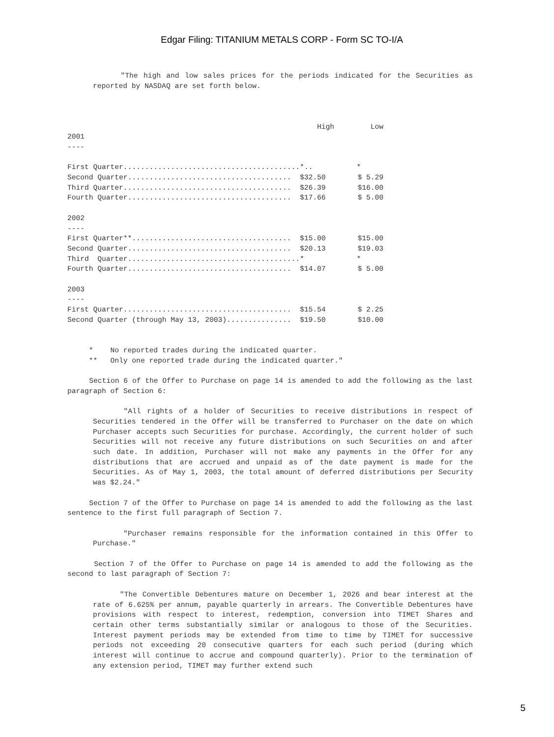Edgar Filing: TITANIUM METALS CORP - Form SC TO-I/A
"The high and low sales prices for the periods indicated for the Securities as reported by NASDAQ are set forth below.
| | High | Low |
| --- | --- | --- |
| 2001 | | |
| ---- | | |
| First Quarter......................................... | *.. | * |
| Second Quarter...................................... | $32.50 | $ 5.29 |
| Third Quarter....................................... | $26.39 | $16.00 |
| Fourth Quarter...................................... | $17.66 | $ 5.00 |
| 2002 | | |
| ---- | | |
| First Quarter**..................................... | $15.00 | $15.00 |
| Second Quarter...................................... | $20.13 | $19.03 |
| Third Quarter........................................ | * | * |
| Fourth Quarter...................................... | $14.07 | $ 5.00 |
| 2003 | | |
| ---- | | |
| First Quarter....................................... | $15.54 | $ 2.25 |
| Second Quarter (through May 13, 2003)............... | $19.50 | $10.00 |
     *    No reported trades during the indicated quarter.
     **   Only one reported trade during the indicated quarter."
Section 6 of the Offer to Purchase on page 14 is amended to add the following as the last paragraph of Section 6:
"All rights of a holder of Securities to receive distributions in respect of Securities tendered in the Offer will be transferred to Purchaser on the date on which Purchaser accepts such Securities for purchase. Accordingly, the current holder of such Securities will not receive any future distributions on such Securities on and after such date. In addition, Purchaser will not make any payments in the Offer for any distributions that are accrued and unpaid as of the date payment is made for the Securities. As of May 1, 2003, the total amount of deferred distributions per Security was $2.24."
Section 7 of the Offer to Purchase on page 14 is amended to add the following as the last sentence to the first full paragraph of Section 7.
"Purchaser remains responsible for the information contained in this Offer to Purchase."
Section 7 of the Offer to Purchase on page 14 is amended to add the following as the second to last paragraph of Section 7:
"The Convertible Debentures mature on December 1, 2026 and bear interest at the rate of 6.625% per annum, payable quarterly in arrears. The Convertible Debentures have provisions with respect to interest, redemption, conversion into TIMET Shares and certain other terms substantially similar or analogous to those of the Securities. Interest payment periods may be extended from time to time by TIMET for successive periods not exceeding 20 consecutive quarters for each such period (during which interest will continue to accrue and compound quarterly). Prior to the termination of any extension period, TIMET may further extend such
5